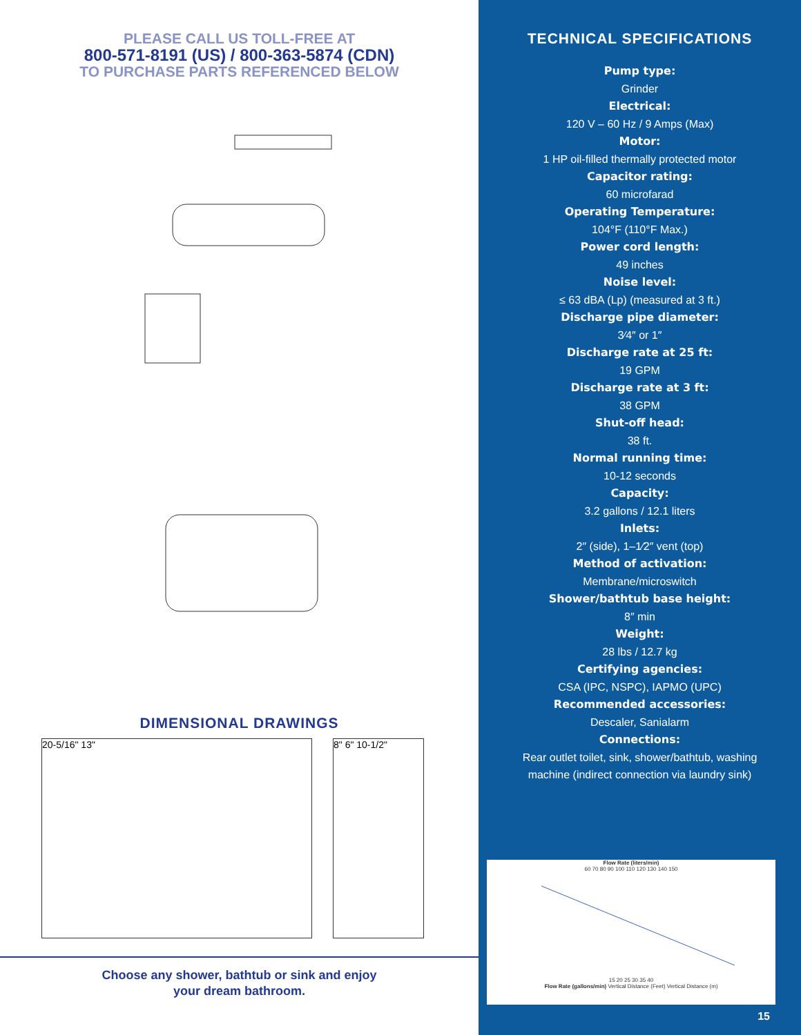PLEASE CALL US TOLL-FREE AT
800-571-8191 (US) / 800-363-5874 (CDN)
TO PURCHASE PARTS REFERENCED BELOW
DIMENSIONAL DRAWINGS
20-5/16" 13" 8" 6" 10-1/2"
Choose any shower, bathtub or sink and enjoy
your dream bathroom.
TECHNICAL SPECIFICATIONS
Pump type:
Grinder
Electrical:
120 V – 60 Hz / 9 Amps (Max)
Motor:
1 HP oil-filled thermally protected motor
Capacitor rating:
60 microfarad
Operating Temperature:
104°F (110°F Max.)
Power cord length:
49 inches
Noise level:
≤ 63 dBA (Lp) (measured at 3 ft.)
Discharge pipe diameter:
3⁄4″ or 1″
Discharge rate at 25 ft:
19 GPM
Discharge rate at 3 ft:
38 GPM
Shut-off head:
38 ft.
Normal running time:
10-12 seconds
Capacity:
3.2 gallons / 12.1 liters
Inlets:
2″ (side), 1–1⁄2″ vent (top)
Method of activation:
Membrane/microswitch
Shower/bathtub base height:
8″ min
Weight:
28 lbs / 12.7 kg
Certifying agencies:
CSA (IPC, NSPC), IAPMO (UPC)
Recommended accessories:
Descaler, Sanialarm
Connections:
Rear outlet toilet, sink, shower/bathtub, washing
machine (indirect connection via laundry sink)
Flow Rate (liters/min)
60 70 80 90 100 110 120 130 140 150
15 20 25 30 35 40
Flow Rate (gallons/min) Vertical Distance (Feet) Vertical Distance (m)
15